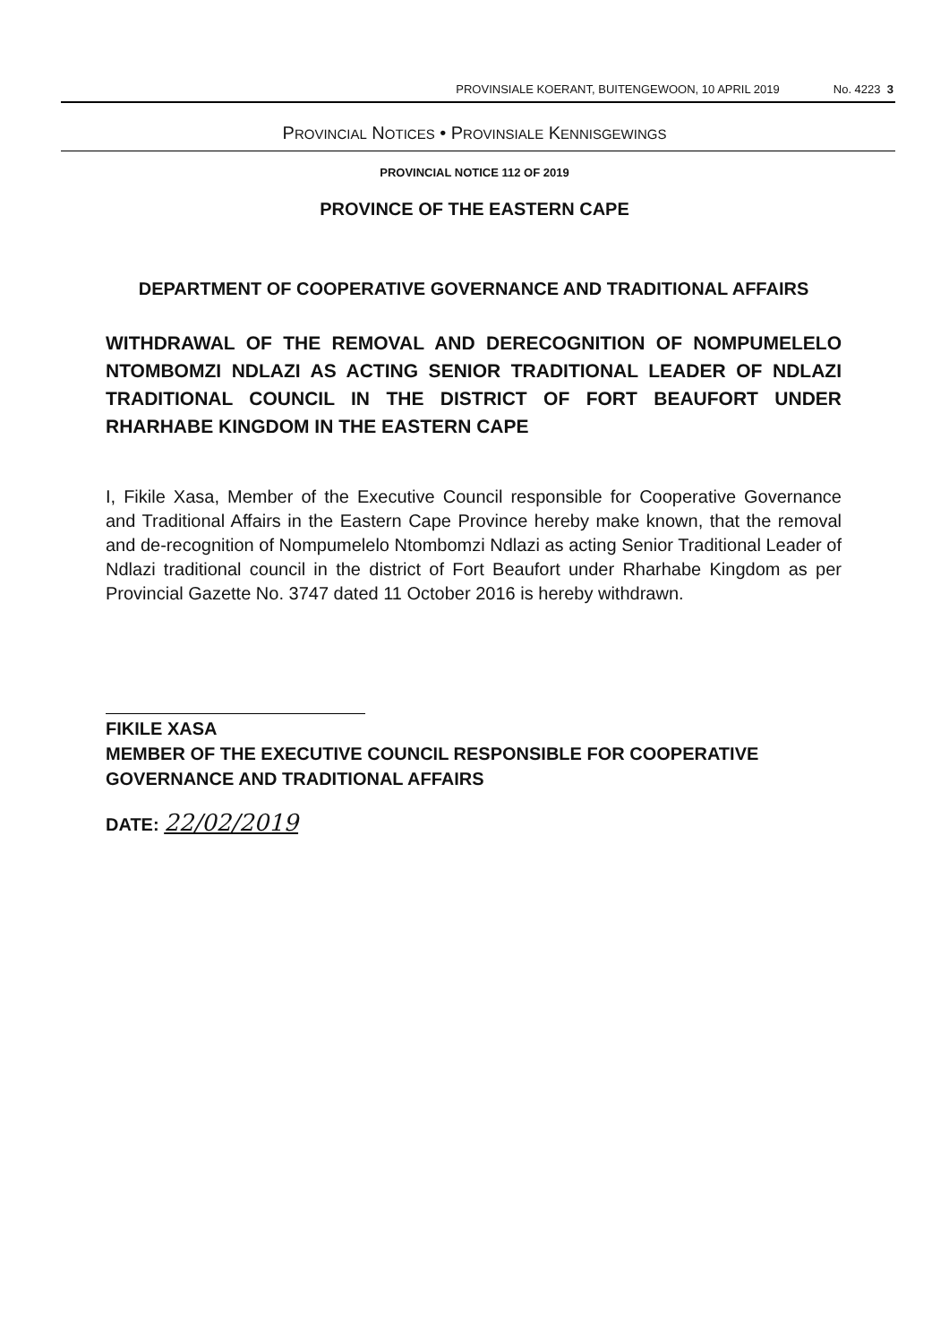PROVINSIALE KOERANT, BUITENGEWOON, 10 APRIL 2019 No. 4223 3
PROVINCIAL NOTICES • PROVINSIALE KENNISGEWINGS
PROVINCIAL NOTICE 112 OF 2019
PROVINCE OF THE EASTERN CAPE
DEPARTMENT OF COOPERATIVE GOVERNANCE AND TRADITIONAL AFFAIRS
WITHDRAWAL OF THE REMOVAL AND DERECOGNITION OF NOMPUMELELO NTOMBOMZI NDLAZI AS ACTING SENIOR TRADITIONAL LEADER OF NDLAZI TRADITIONAL COUNCIL IN THE DISTRICT OF FORT BEAUFORT UNDER RHARHABE KINGDOM IN THE EASTERN CAPE
I, Fikile Xasa, Member of the Executive Council responsible for Cooperative Governance and Traditional Affairs in the Eastern Cape Province hereby make known, that the removal and de-recognition of Nompumelelo Ntombomzi Ndlazi as acting Senior Traditional Leader of Ndlazi traditional council in the district of Fort Beaufort under Rharhabe Kingdom as per Provincial Gazette No. 3747 dated 11 October 2016 is hereby withdrawn.
FIKILE XASA
MEMBER OF THE EXECUTIVE COUNCIL RESPONSIBLE FOR COOPERATIVE GOVERNANCE AND TRADITIONAL AFFAIRS
DATE: 22/02/2019